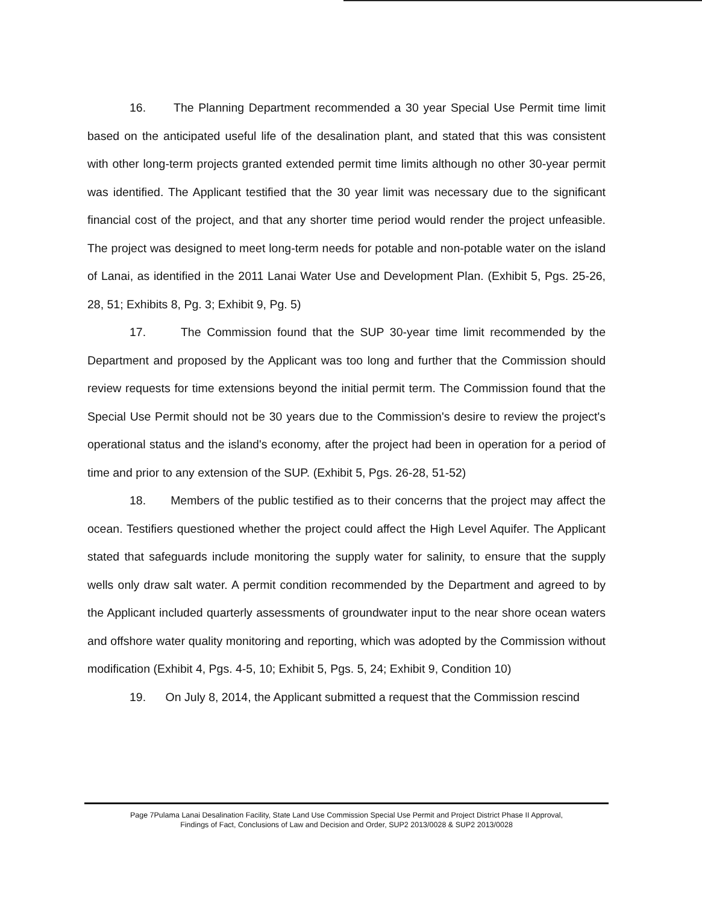16. The Planning Department recommended a 30 year Special Use Permit time limit based on the anticipated useful life of the desalination plant, and stated that this was consistent with other long-term projects granted extended permit time limits although no other 30-year permit was identified. The Applicant testified that the 30 year limit was necessary due to the significant financial cost of the project, and that any shorter time period would render the project unfeasible. The project was designed to meet long-term needs for potable and non-potable water on the island of Lanai, as identified in the 2011 Lanai Water Use and Development Plan. (Exhibit 5, Pgs. 25-26, 28, 51; Exhibits 8, Pg. 3; Exhibit 9, Pg. 5)
17. The Commission found that the SUP 30-year time limit recommended by the Department and proposed by the Applicant was too long and further that the Commission should review requests for time extensions beyond the initial permit term. The Commission found that the Special Use Permit should not be 30 years due to the Commission's desire to review the project's operational status and the island's economy, after the project had been in operation for a period of time and prior to any extension of the SUP. (Exhibit 5, Pgs. 26-28, 51-52)
18. Members of the public testified as to their concerns that the project may affect the ocean. Testifiers questioned whether the project could affect the High Level Aquifer. The Applicant stated that safeguards include monitoring the supply water for salinity, to ensure that the supply wells only draw salt water. A permit condition recommended by the Department and agreed to by the Applicant included quarterly assessments of groundwater input to the near shore ocean waters and offshore water quality monitoring and reporting, which was adopted by the Commission without modification (Exhibit 4, Pgs. 4-5, 10; Exhibit 5, Pgs. 5, 24; Exhibit 9, Condition 10)
19. On July 8, 2014, the Applicant submitted a request that the Commission rescind
Page 7Pulama Lanai Desalination Facility, State Land Use Commission Special Use Permit and Project District Phase II Approval,
Findings of Fact, Conclusions of Law and Decision and Order, SUP2 2013/0028 & SUP2 2013/0028